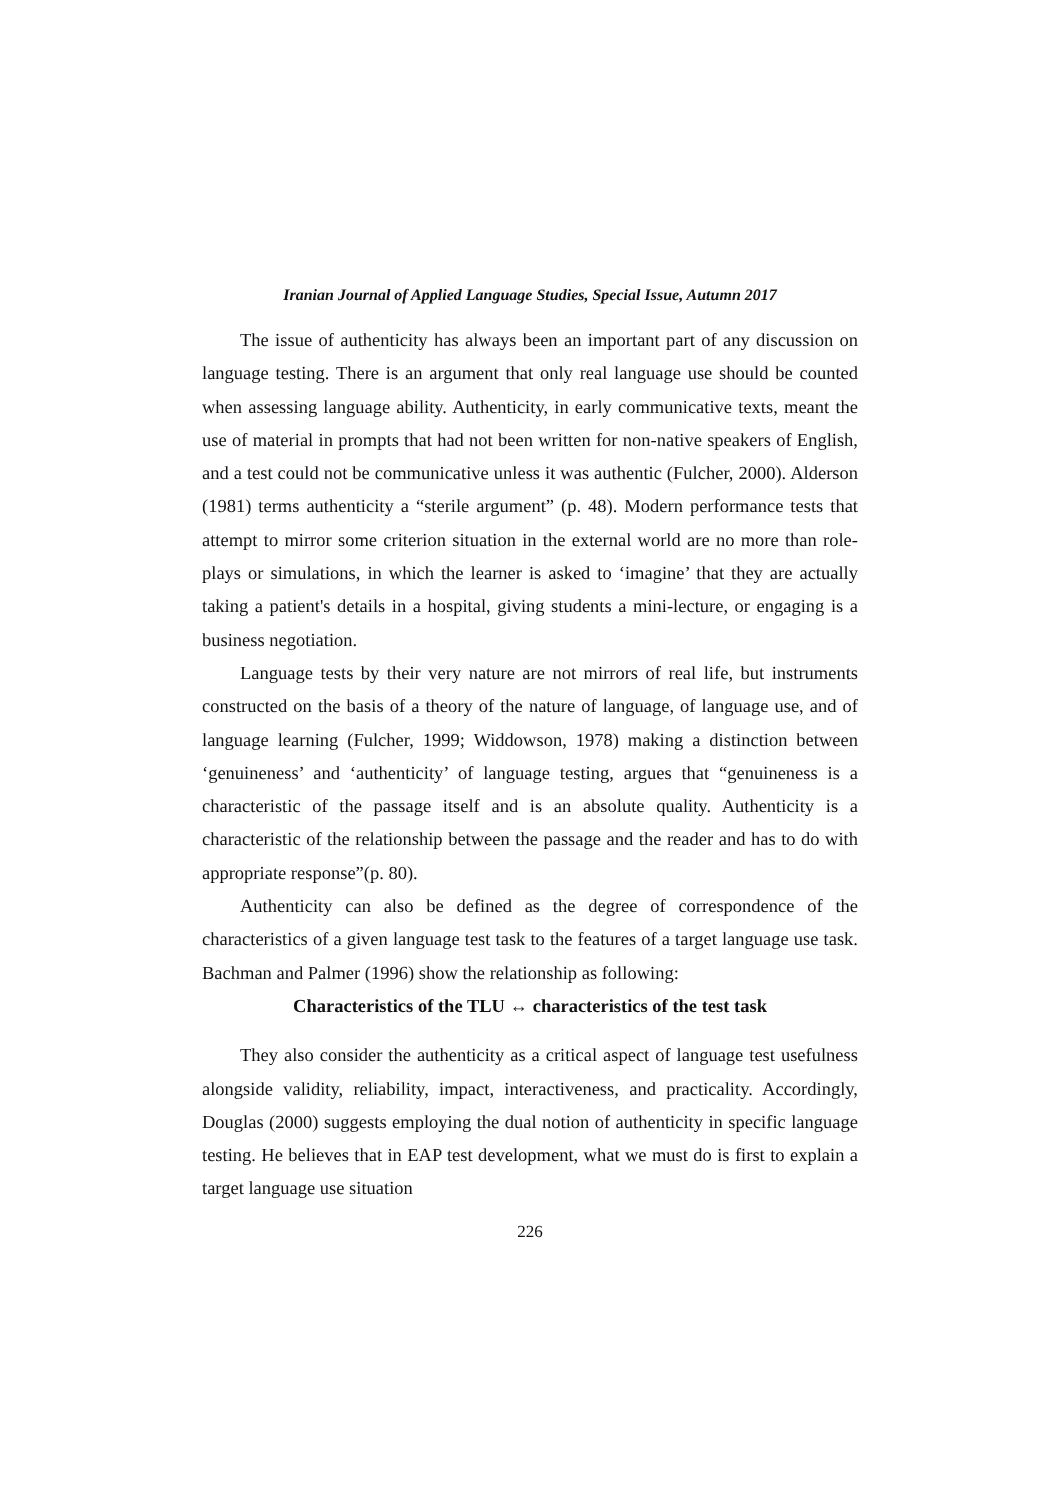Iranian Journal of Applied Language Studies, Special Issue, Autumn 2017
The issue of authenticity has always been an important part of any discussion on language testing. There is an argument that only real language use should be counted when assessing language ability. Authenticity, in early communicative texts, meant the use of material in prompts that had not been written for non-native speakers of English, and a test could not be communicative unless it was authentic (Fulcher, 2000). Alderson (1981) terms authenticity a “sterile argument” (p. 48). Modern performance tests that attempt to mirror some criterion situation in the external world are no more than role-plays or simulations, in which the learner is asked to ‘imagine’ that they are actually taking a patient's details in a hospital, giving students a mini-lecture, or engaging is a business negotiation.
Language tests by their very nature are not mirrors of real life, but instruments constructed on the basis of a theory of the nature of language, of language use, and of language learning (Fulcher, 1999; Widdowson, 1978) making a distinction between ‘genuineness’ and ‘authenticity’ of language testing, argues that “genuineness is a characteristic of the passage itself and is an absolute quality. Authenticity is a characteristic of the relationship between the passage and the reader and has to do with appropriate response”(p. 80).
Authenticity can also be defined as the degree of correspondence of the characteristics of a given language test task to the features of a target language use task. Bachman and Palmer (1996) show the relationship as following:
Characteristics of the TLU ↔ characteristics of the test task
They also consider the authenticity as a critical aspect of language test usefulness alongside validity, reliability, impact, interactiveness, and practicality. Accordingly, Douglas (2000) suggests employing the dual notion of authenticity in specific language testing. He believes that in EAP test development, what we must do is first to explain a target language use situation
226